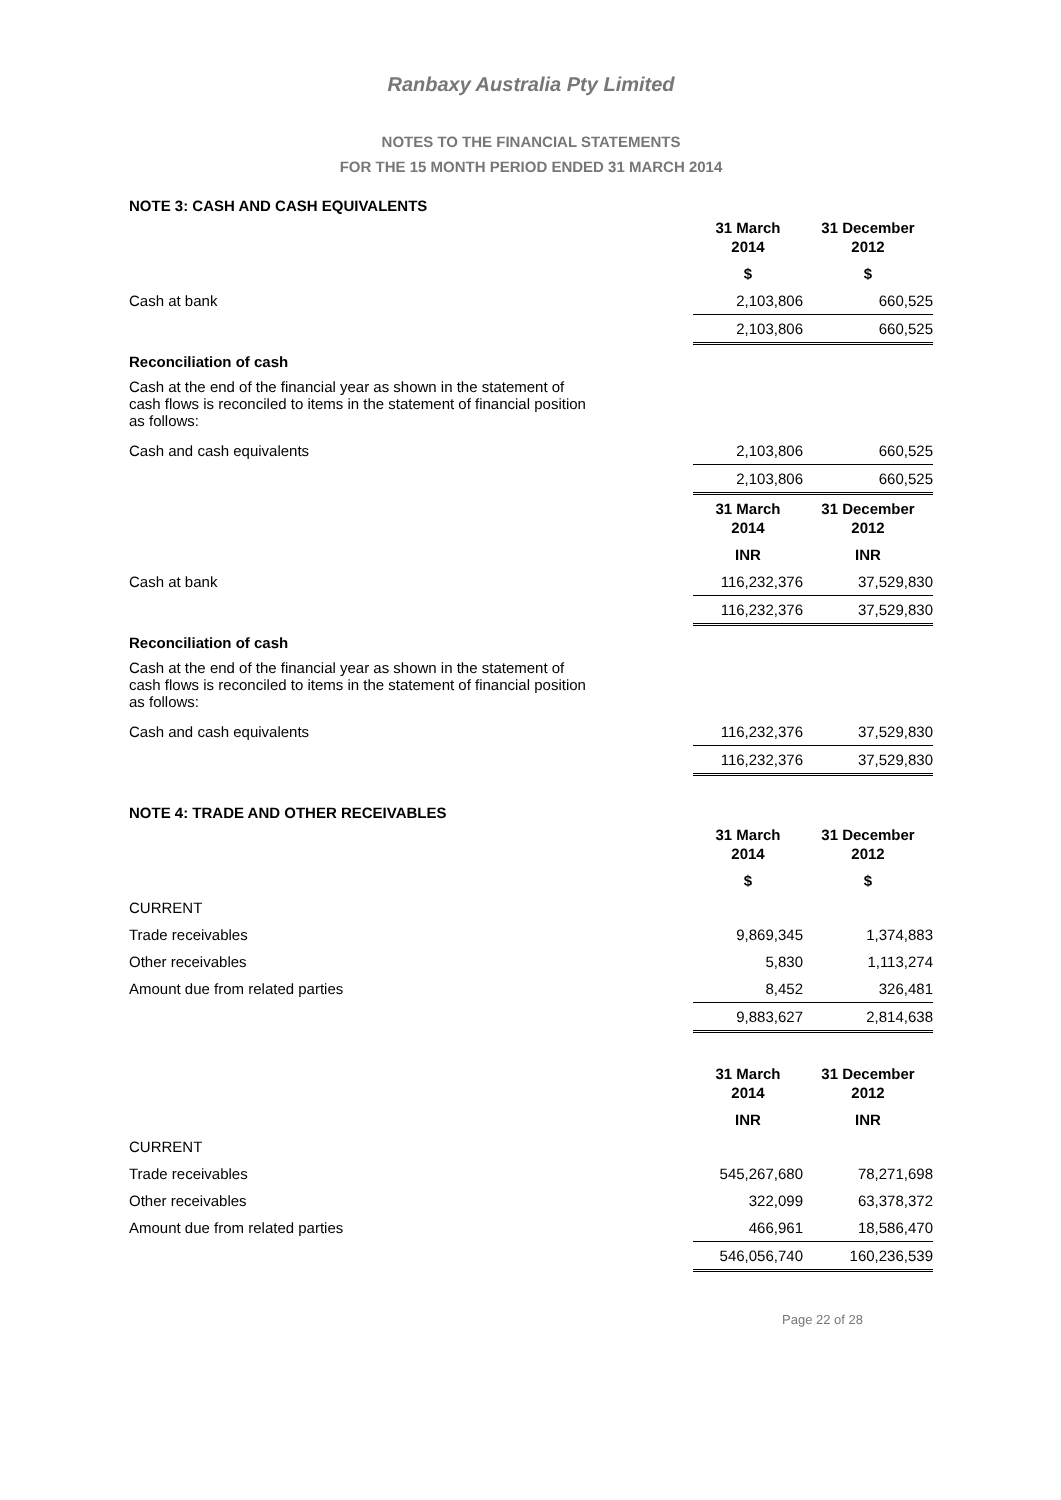Ranbaxy Australia Pty Limited
NOTES TO THE FINANCIAL STATEMENTS
FOR THE 15 MONTH PERIOD ENDED 31 MARCH 2014
NOTE 3: CASH AND CASH EQUIVALENTS
| | 31 March 2014 | 31 December 2012 |
| | $ | $ |
| Cash at bank | 2,103,806 | 660,525 |
| | 2,103,806 | 660,525 |
Reconciliation of cash
Cash at the end of the financial year as shown in the statement of cash flows is reconciled to items in the statement of financial position as follows:
| Cash and cash equivalents | 2,103,806 | 660,525 |
| | 2,103,806 | 660,525 |
| | 31 March 2014 | 31 December 2012 |
| | INR | INR |
| Cash at bank | 116,232,376 | 37,529,830 |
| | 116,232,376 | 37,529,830 |
Reconciliation of cash
Cash at the end of the financial year as shown in the statement of cash flows is reconciled to items in the statement of financial position as follows:
| Cash and cash equivalents | 116,232,376 | 37,529,830 |
| | 116,232,376 | 37,529,830 |
NOTE 4: TRADE AND OTHER RECEIVABLES
| | 31 March 2014 | 31 December 2012 |
| | $ | $ |
| CURRENT | | |
| Trade receivables | 9,869,345 | 1,374,883 |
| Other receivables | 5,830 | 1,113,274 |
| Amount due from related parties | 8,452 | 326,481 |
| | 9,883,627 | 2,814,638 |
| | 31 March 2014 | 31 December 2012 |
| | INR | INR |
| CURRENT | | |
| Trade receivables | 545,267,680 | 78,271,698 |
| Other receivables | 322,099 | 63,378,372 |
| Amount due from related parties | 466,961 | 18,586,470 |
| | 546,056,740 | 160,236,539 |
Page 22 of 28